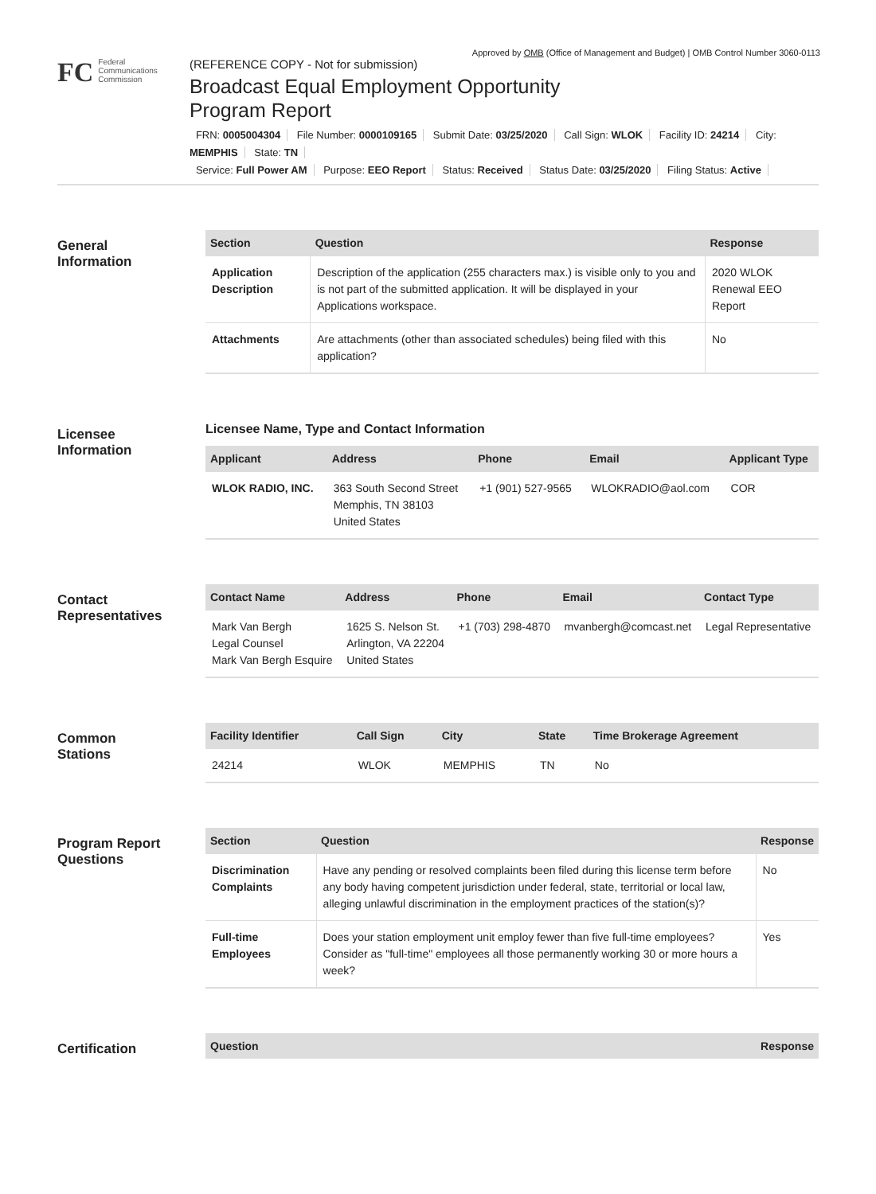Approved by OMB (Office of Management and Budget) | OMB Control Number 3060-0113
FC
Federal
Communications
Commission
(REFERENCE COPY - Not for submission)
Broadcast Equal Employment Opportunity
Program Report
FRN: 0005004304 File Number: 0000109165 Submit Date: 03/25/2020 Call Sign: WLOK Facility ID: 24214 City: MEMPHIS State: TN
Service: Full Power AM Purpose: EEO Report Status: Received Status Date: 03/25/2020 Filing Status: Active
General
Information
| Section | Question | Response |
| --- | --- | --- |
| Application Description | Description of the application (255 characters max.) is visible only to you and is not part of the submitted application. It will be displayed in your Applications workspace. | 2020 WLOK Renewal EEO Report |
| Attachments | Are attachments (other than associated schedules) being filed with this application? | No |
Licensee
Information
Licensee Name, Type and Contact Information
| Applicant | Address | Phone | Email | Applicant Type |
| --- | --- | --- | --- | --- |
| WLOK RADIO, INC. | 363 South Second Street Memphis, TN 38103 United States | +1 (901) 527-9565 | WLOKRADIO@aol.com | COR |
Contact
Representatives
| Contact Name | Address | Phone | Email | Contact Type |
| --- | --- | --- | --- | --- |
| Mark Van Bergh Legal Counsel Mark Van Bergh Esquire | 1625 S. Nelson St. Arlington, VA 22204 United States | +1 (703) 298-4870 | mvanbergh@comcast.net | Legal Representative |
Common
Stations
| Facility Identifier | Call Sign | City | State | Time Brokerage Agreement |
| --- | --- | --- | --- | --- |
| 24214 | WLOK | MEMPHIS | TN | No |
Program Report
Questions
| Section | Question | Response |
| --- | --- | --- |
| Discrimination Complaints | Have any pending or resolved complaints been filed during this license term before any body having competent jurisdiction under federal, state, territorial or local law, alleging unlawful discrimination in the employment practices of the station(s)? | No |
| Full-time Employees | Does your station employment unit employ fewer than five full-time employees? Consider as "full-time" employees all those permanently working 30 or more hours a week? | Yes |
Certification
| Question | Response |
| --- | --- |